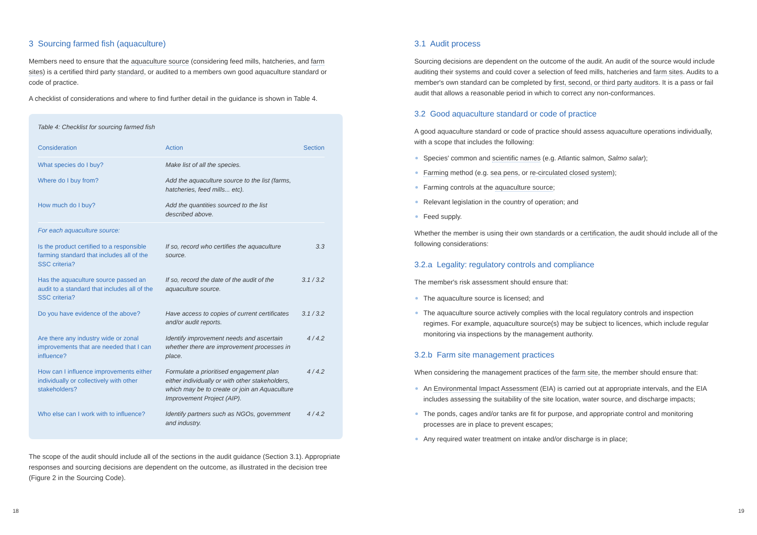3 Sourcing farmed fish (aquaculture)
Members need to ensure that the aquaculture source (considering feed mills, hatcheries, and farm sites) is a certified third party standard, or audited to a members own good aquaculture standard or code of practice.
A checklist of considerations and where to find further detail in the guidance is shown in Table 4.
Table 4: Checklist for sourcing farmed fish
| Consideration | Action | Section |
| --- | --- | --- |
| What species do I buy? | Make list of all the species. | |
| Where do I buy from? | Add the aquaculture source to the list (farms, hatcheries, feed mills... etc). | |
| How much do I buy? | Add the quantities sourced to the list described above. | |
| For each aquaculture source: | | |
| Is the product certified to a responsible farming standard that includes all of the SSC criteria? | If so, record who certifies the aquaculture source. | 3.3 |
| Has the aquaculture source passed an audit to a standard that includes all of the SSC criteria? | If so, record the date of the audit of the aquaculture source. | 3.1 / 3.2 |
| Do you have evidence of the above? | Have access to copies of current certificates and/or audit reports. | 3.1 / 3.2 |
| Are there any industry wide or zonal improvements that are needed that I can influence? | Identify improvement needs and ascertain whether there are improvement processes in place. | 4 / 4.2 |
| How can I influence improvements either individually or collectively with other stakeholders? | Formulate a prioritised engagement plan either individually or with other stakeholders, which may be to create or join an Aquaculture Improvement Project (AIP). | 4 / 4.2 |
| Who else can I work with to influence? | Identify partners such as NGOs, government and industry. | 4 / 4.2 |
The scope of the audit should include all of the sections in the audit guidance (Section 3.1). Appropriate responses and sourcing decisions are dependent on the outcome, as illustrated in the decision tree (Figure 2 in the Sourcing Code).
3.1 Audit process
Sourcing decisions are dependent on the outcome of the audit. An audit of the source would include auditing their systems and could cover a selection of feed mills, hatcheries and farm sites. Audits to a member's own standard can be completed by first, second, or third party auditors. It is a pass or fail audit that allows a reasonable period in which to correct any non-conformances.
3.2 Good aquaculture standard or code of practice
A good aquaculture standard or code of practice should assess aquaculture operations individually, with a scope that includes the following:
Species' common and scientific names (e.g. Atlantic salmon, Salmo salar);
Farming method (e.g. sea pens, or re-circulated closed system);
Farming controls at the aquaculture source;
Relevant legislation in the country of operation; and
Feed supply.
Whether the member is using their own standards or a certification, the audit should include all of the following considerations:
3.2.a Legality: regulatory controls and compliance
The member's risk assessment should ensure that:
The aquaculture source is licensed; and
The aquaculture source actively complies with the local regulatory controls and inspection regimes. For example, aquaculture source(s) may be subject to licences, which include regular monitoring via inspections by the management authority.
3.2.b Farm site management practices
When considering the management practices of the farm site, the member should ensure that:
An Environmental Impact Assessment (EIA) is carried out at appropriate intervals, and the EIA includes assessing the suitability of the site location, water source, and discharge impacts;
The ponds, cages and/or tanks are fit for purpose, and appropriate control and monitoring processes are in place to prevent escapes;
Any required water treatment on intake and/or discharge is in place;
18 19